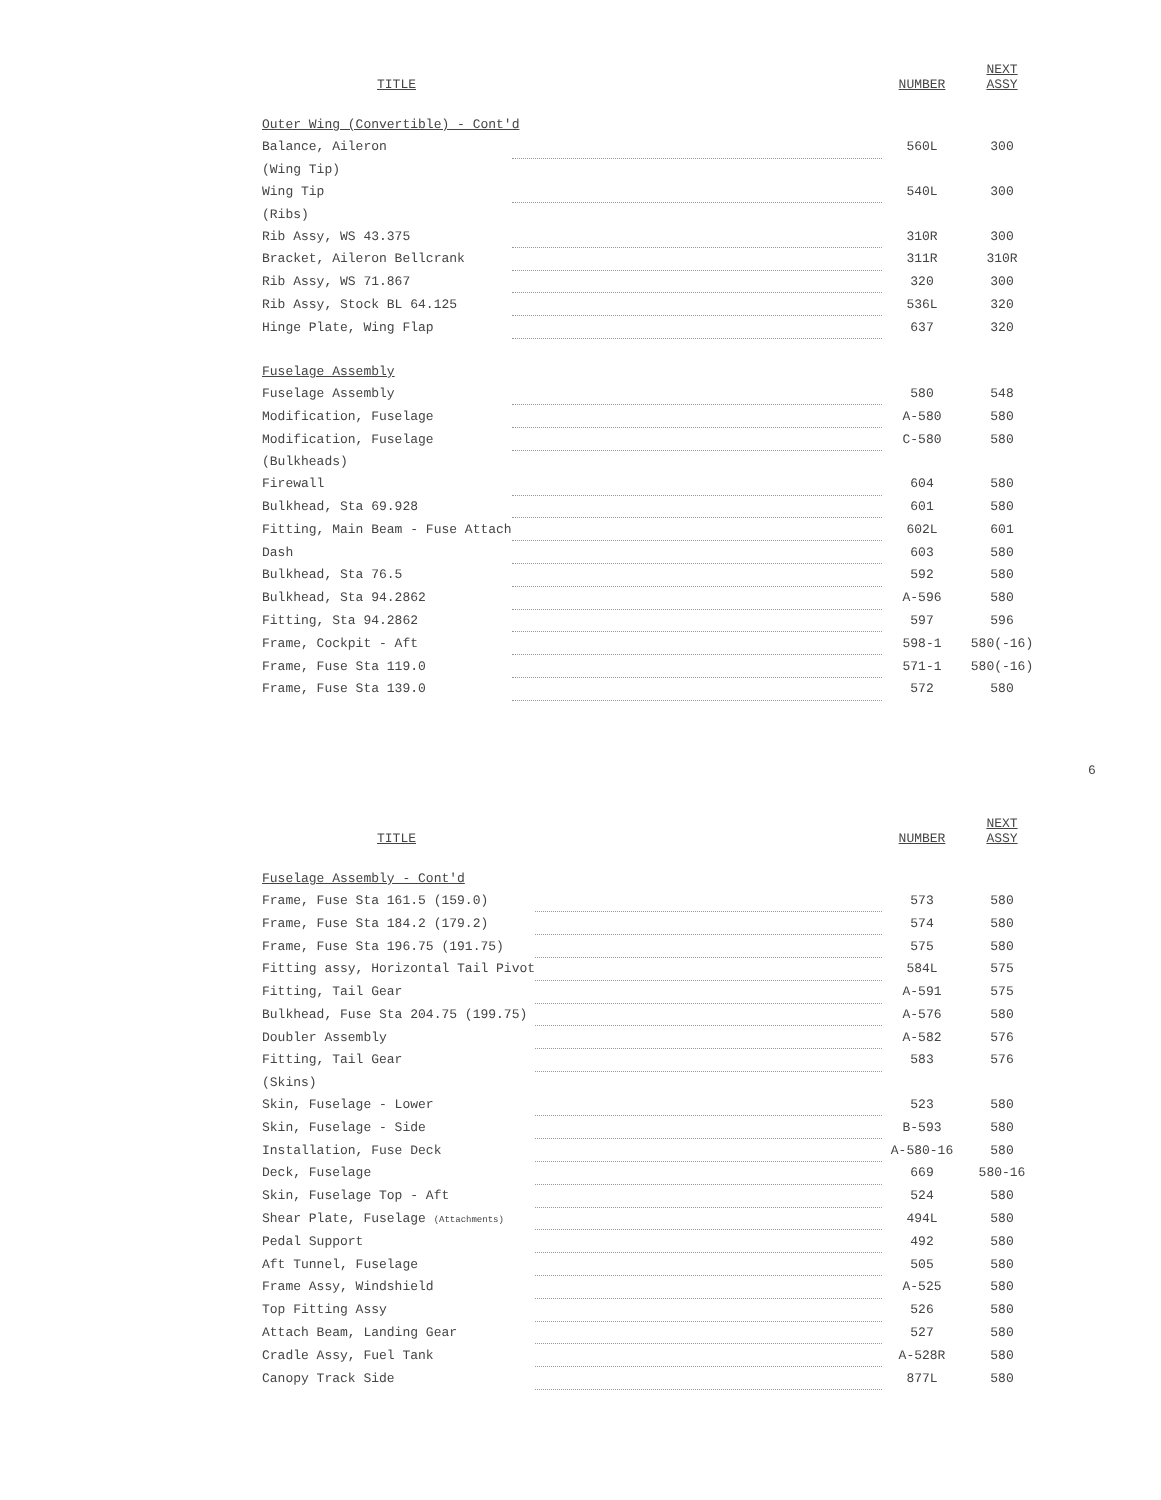| TITLE | | NUMBER | NEXT ASSY |
| --- | --- | --- | --- |
| Outer Wing (Convertible) - Cont'd | | | |
| Balance, Aileron | | 560L | 300 |
| (Wing Tip) | | | |
| Wing Tip | | 540L | 300 |
| (Ribs) | | | |
| Rib Assy, WS 43.375 | | 310R | 300 |
| Bracket, Aileron Bellcrank | | 311R | 310R |
| Rib Assy, WS 71.867 | | 320 | 300 |
| Rib Assy, Stock BL 64.125 | | 536L | 320 |
| Hinge Plate, Wing Flap | | 637 | 320 |
| Fuselage Assembly | | | |
| Fuselage Assembly | | 580 | 548 |
| Modification, Fuselage | | A-580 | 580 |
| Modification, Fuselage | | C-580 | 580 |
| (Bulkheads) | | | |
| Firewall | | 604 | 580 |
| Bulkhead, Sta 69.928 | | 601 | 580 |
| Fitting, Main Beam - Fuse Attach | | 602L | 601 |
| Dash | | 603 | 580 |
| Bulkhead, Sta 76.5 | | 592 | 580 |
| Bulkhead, Sta 94.2862 | | A-596 | 580 |
| Fitting, Sta 94.2862 | | 597 | 596 |
| Frame, Cockpit - Aft | | 598-1 | 580(-16) |
| Frame, Fuse Sta 119.0 | | 571-1 | 580(-16) |
| Frame, Fuse Sta 139.0 | | 572 | 580 |
6
| TITLE | | NUMBER | NEXT ASSY |
| --- | --- | --- | --- |
| Fuselage Assembly - Cont'd | | | |
| Frame, Fuse Sta 161.5 (159.0) | | 573 | 580 |
| Frame, Fuse Sta 184.2 (179.2) | | 574 | 580 |
| Frame, Fuse Sta 196.75 (191.75) | | 575 | 580 |
| Fitting assy, Horizontal Tail Pivot | | 584L | 575 |
| Fitting, Tail Gear | | A-591 | 575 |
| Bulkhead, Fuse Sta 204.75 (199.75) | | A-576 | 580 |
| Doubler Assembly | | A-582 | 576 |
| Fitting, Tail Gear | | 583 | 576 |
| (Skins) | | | |
| Skin, Fuselage - Lower | | 523 | 580 |
| Skin, Fuselage - Side | | B-593 | 580 |
| Installation, Fuse Deck | | A-580-16 | 580 |
| Deck, Fuselage | | 669 | 580-16 |
| Skin, Fuselage Top - Aft | | 524 | 580 |
| Shear Plate, Fuselage (Attachments) | | 494L | 580 |
| Pedal Support | | 492 | 580 |
| Aft Tunnel, Fuselage | | 505 | 580 |
| Frame Assy, Windshield | | A-525 | 580 |
| Top Fitting Assy | | 526 | 580 |
| Attach Beam, Landing Gear | | 527 | 580 |
| Cradle Assy, Fuel Tank | | A-528R | 580 |
| Canopy Track Side | | 877L | 580 |